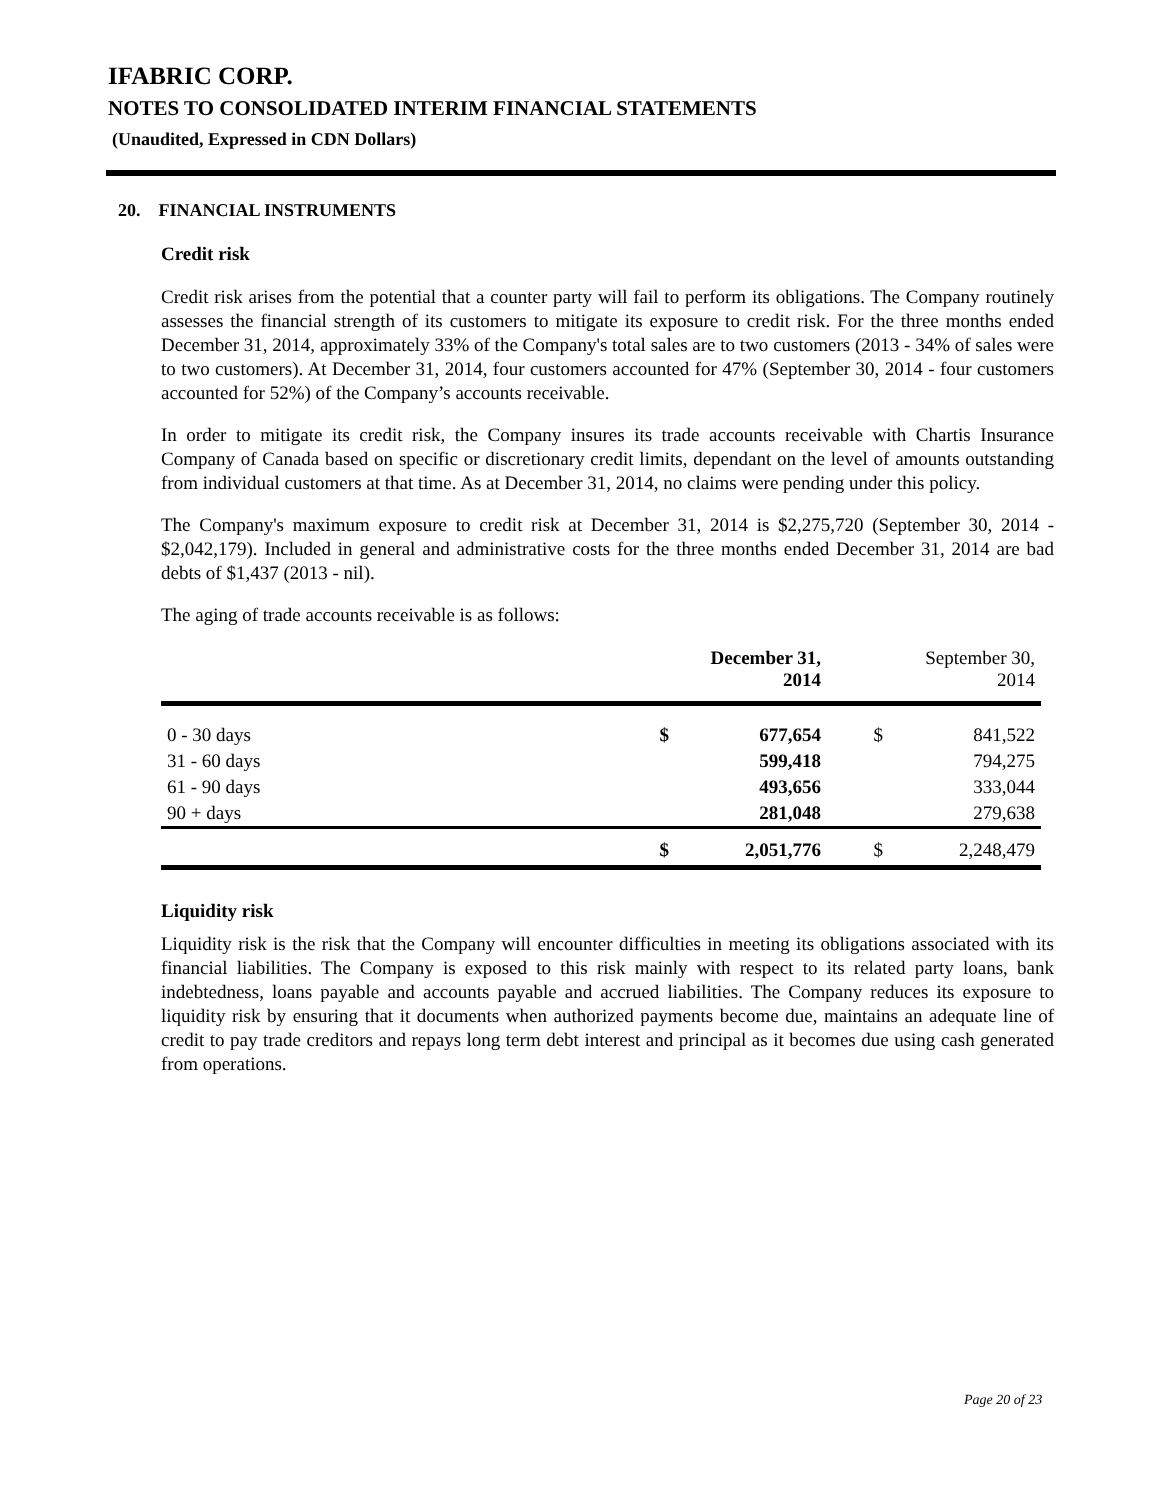IFABRIC CORP.
NOTES TO CONSOLIDATED INTERIM FINANCIAL STATEMENTS
(Unaudited, Expressed in CDN Dollars)
20. FINANCIAL INSTRUMENTS
Credit risk
Credit risk arises from the potential that a counter party will fail to perform its obligations. The Company routinely assesses the financial strength of its customers to mitigate its exposure to credit risk. For the three months ended December 31, 2014, approximately 33% of the Company's total sales are to two customers (2013 - 34% of sales were to two customers). At December 31, 2014, four customers accounted for 47% (September 30, 2014 - four customers accounted for 52%) of the Company’s accounts receivable.
In order to mitigate its credit risk, the Company insures its trade accounts receivable with Chartis Insurance Company of Canada based on specific or discretionary credit limits, dependant on the level of amounts outstanding from individual customers at that time. As at December 31, 2014, no claims were pending under this policy.
The Company's maximum exposure to credit risk at December 31, 2014 is $2,275,720 (September 30, 2014 - $2,042,179). Included in general and administrative costs for the three months ended December 31, 2014 are bad debts of $1,437 (2013 - nil).
The aging of trade accounts receivable is as follows:
| | | December 31, 2014 | | September 30, 2014 |
| --- | --- | --- | --- | --- |
| 0 - 30 days | $ | 677,654 | $ | 841,522 |
| 31 - 60 days | | 599,418 | | 794,275 |
| 61 - 90 days | | 493,656 | | 333,044 |
| 90 + days | | 281,048 | | 279,638 |
| | $ | 2,051,776 | $ | 2,248,479 |
Liquidity risk
Liquidity risk is the risk that the Company will encounter difficulties in meeting its obligations associated with its financial liabilities. The Company is exposed to this risk mainly with respect to its related party loans, bank indebtedness, loans payable and accounts payable and accrued liabilities. The Company reduces its exposure to liquidity risk by ensuring that it documents when authorized payments become due, maintains an adequate line of credit to pay trade creditors and repays long term debt interest and principal as it becomes due using cash generated from operations.
Page 20 of 23